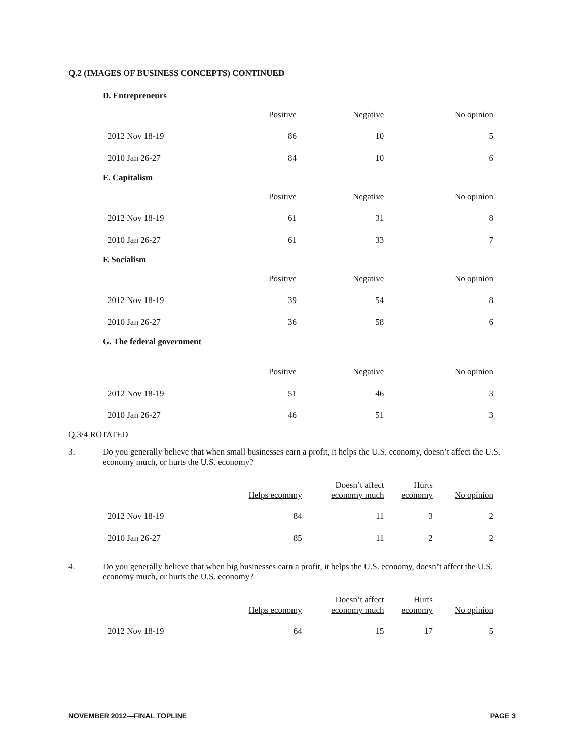Q.2 (IMAGES OF BUSINESS CONCEPTS) CONTINUED
D. Entrepreneurs
| | Positive | Negative | No opinion |
| 2012 Nov 18-19 | 86 | 10 | 5 |
| 2010 Jan 26-27 | 84 | 10 | 6 |
E. Capitalism
| | Positive | Negative | No opinion |
| 2012 Nov 18-19 | 61 | 31 | 8 |
| 2010 Jan 26-27 | 61 | 33 | 7 |
F. Socialism
| | Positive | Negative | No opinion |
| 2012 Nov 18-19 | 39 | 54 | 8 |
| 2010 Jan 26-27 | 36 | 58 | 6 |
G. The federal government
| | Positive | Negative | No opinion |
| 2012 Nov 18-19 | 51 | 46 | 3 |
| 2010 Jan 26-27 | 46 | 51 | 3 |
Q.3/4 ROTATED
3. Do you generally believe that when small businesses earn a profit, it helps the U.S. economy, doesn’t affect the U.S. economy much, or hurts the U.S. economy?
| | Helps economy | Doesn’t affect economy much | Hurts economy | No opinion |
| 2012 Nov 18-19 | 84 | 11 | 3 | 2 |
| 2010 Jan 26-27 | 85 | 11 | 2 | 2 |
4. Do you generally believe that when big businesses earn a profit, it helps the U.S. economy, doesn’t affect the U.S. economy much, or hurts the U.S. economy?
| | Helps economy | Doesn’t affect economy much | Hurts economy | No opinion |
| 2012 Nov 18-19 | 64 | 15 | 17 | 5 |
NOVEMBER 2012—FINAL TOPLINE PAGE 3